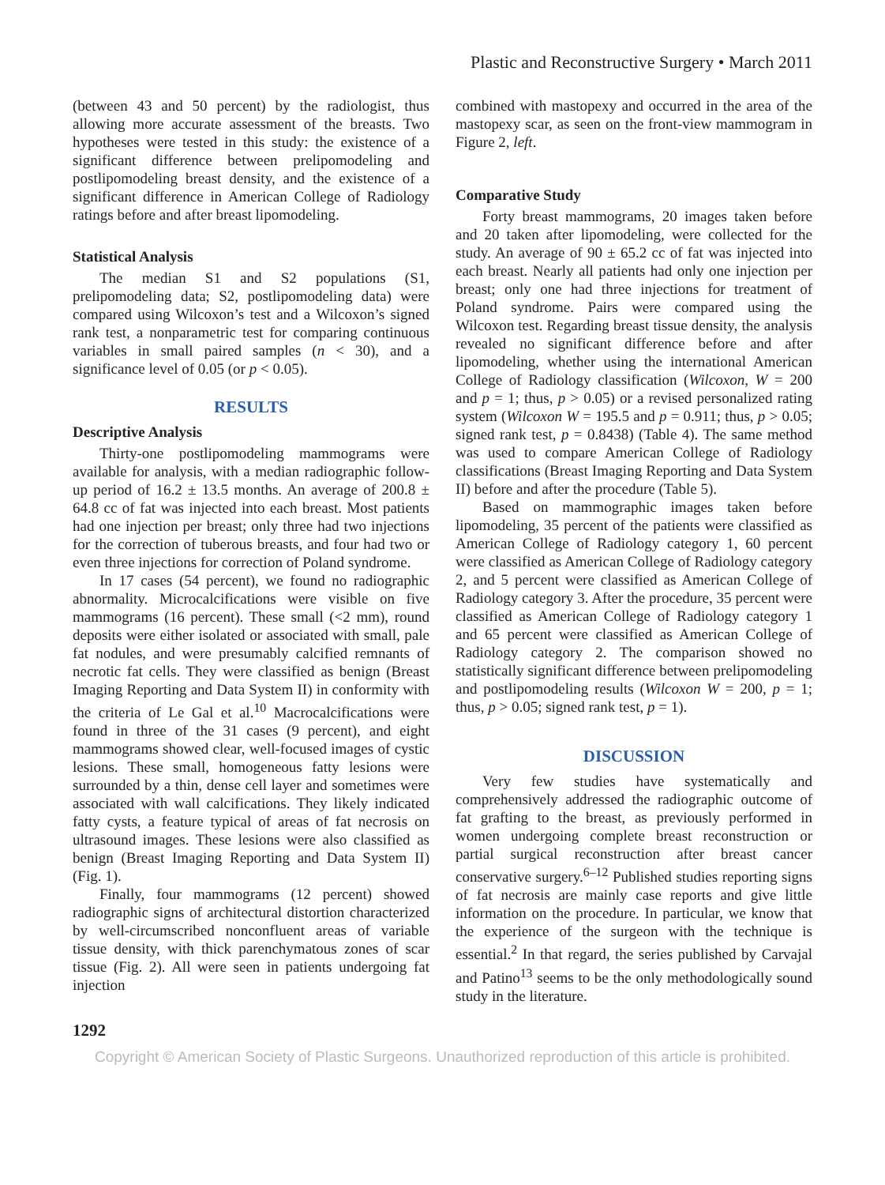Plastic and Reconstructive Surgery • March 2011
(between 43 and 50 percent) by the radiologist, thus allowing more accurate assessment of the breasts. Two hypotheses were tested in this study: the existence of a significant difference between prelipomodeling and postlipomodeling breast density, and the existence of a significant difference in American College of Radiology ratings before and after breast lipomodeling.
Statistical Analysis
The median S1 and S2 populations (S1, prelipomodeling data; S2, postlipomodeling data) were compared using Wilcoxon’s test and a Wilcoxon’s signed rank test, a nonparametric test for comparing continuous variables in small paired samples (n < 30), and a significance level of 0.05 (or p < 0.05).
RESULTS
Descriptive Analysis
Thirty-one postlipomodeling mammograms were available for analysis, with a median radiographic follow-up period of 16.2 ± 13.5 months. An average of 200.8 ± 64.8 cc of fat was injected into each breast. Most patients had one injection per breast; only three had two injections for the correction of tuberous breasts, and four had two or even three injections for correction of Poland syndrome.
In 17 cases (54 percent), we found no radiographic abnormality. Microcalcifications were visible on five mammograms (16 percent). These small (<2 mm), round deposits were either isolated or associated with small, pale fat nodules, and were presumably calcified remnants of necrotic fat cells. They were classified as benign (Breast Imaging Reporting and Data System II) in conformity with the criteria of Le Gal et al.<sup>10</sup> Macrocalcifications were found in three of the 31 cases (9 percent), and eight mammograms showed clear, well-focused images of cystic lesions. These small, homogeneous fatty lesions were surrounded by a thin, dense cell layer and sometimes were associated with wall calcifications. They likely indicated fatty cysts, a feature typical of areas of fat necrosis on ultrasound images. These lesions were also classified as benign (Breast Imaging Reporting and Data System II) (Fig. 1).
Finally, four mammograms (12 percent) showed radiographic signs of architectural distortion characterized by well-circumscribed nonconfluent areas of variable tissue density, with thick parenchymatous zones of scar tissue (Fig. 2). All were seen in patients undergoing fat injection
combined with mastopexy and occurred in the area of the mastopexy scar, as seen on the front-view mammogram in Figure 2, left.
Comparative Study
Forty breast mammograms, 20 images taken before and 20 taken after lipomodeling, were collected for the study. An average of 90 ± 65.2 cc of fat was injected into each breast. Nearly all patients had only one injection per breast; only one had three injections for treatment of Poland syndrome. Pairs were compared using the Wilcoxon test. Regarding breast tissue density, the analysis revealed no significant difference before and after lipomodeling, whether using the international American College of Radiology classification (Wilcoxon, W = 200 and p = 1; thus, p > 0.05) or a revised personalized rating system (Wilcoxon W = 195.5 and p = 0.911; thus, p > 0.05; signed rank test, p = 0.8438) (Table 4). The same method was used to compare American College of Radiology classifications (Breast Imaging Reporting and Data System II) before and after the procedure (Table 5).
Based on mammographic images taken before lipomodeling, 35 percent of the patients were classified as American College of Radiology category 1, 60 percent were classified as American College of Radiology category 2, and 5 percent were classified as American College of Radiology category 3. After the procedure, 35 percent were classified as American College of Radiology category 1 and 65 percent were classified as American College of Radiology category 2. The comparison showed no statistically significant difference between prelipomodeling and postlipomodeling results (Wilcoxon W = 200, p = 1; thus, p > 0.05; signed rank test, p = 1).
DISCUSSION
Very few studies have systematically and comprehensively addressed the radiographic outcome of fat grafting to the breast, as previously performed in women undergoing complete breast reconstruction or partial surgical reconstruction after breast cancer conservative surgery.<sup>6–12</sup> Published studies reporting signs of fat necrosis are mainly case reports and give little information on the procedure. In particular, we know that the experience of the surgeon with the technique is essential.<sup>2</sup> In that regard, the series published by Carvajal and Patino<sup>13</sup> seems to be the only methodologically sound study in the literature.
1292
Copyright © American Society of Plastic Surgeons. Unauthorized reproduction of this article is prohibited.